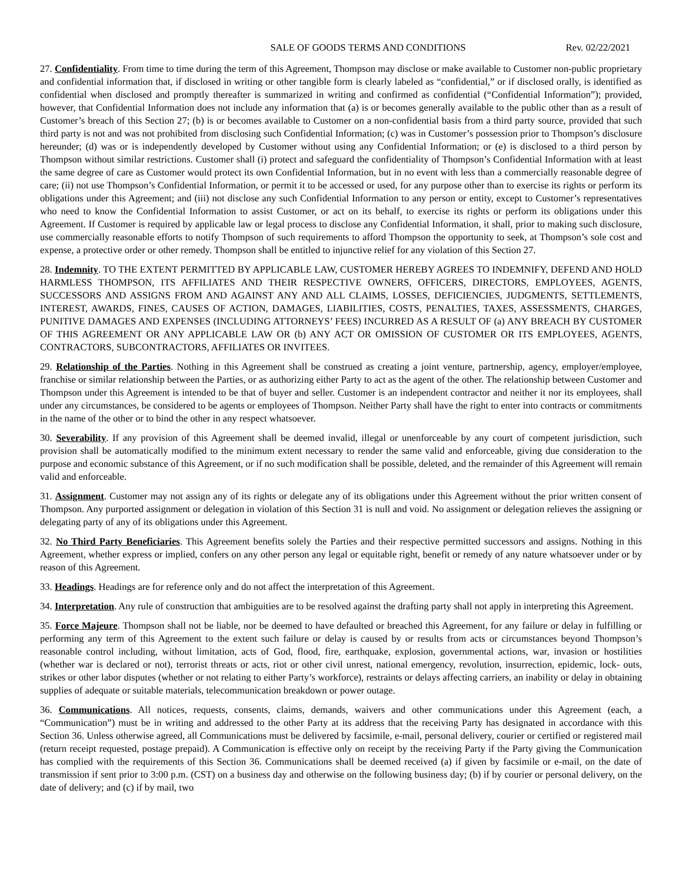SALE OF GOODS TERMS AND CONDITIONS Rev. 02/22/2021
27. Confidentiality. From time to time during the term of this Agreement, Thompson may disclose or make available to Customer non-public proprietary and confidential information that, if disclosed in writing or other tangible form is clearly labeled as “confidential,” or if disclosed orally, is identified as confidential when disclosed and promptly thereafter is summarized in writing and confirmed as confidential (“Confidential Information”); provided, however, that Confidential Information does not include any information that (a) is or becomes generally available to the public other than as a result of Customer’s breach of this Section 27; (b) is or becomes available to Customer on a non-confidential basis from a third party source, provided that such third party is not and was not prohibited from disclosing such Confidential Information; (c) was in Customer’s possession prior to Thompson’s disclosure hereunder; (d) was or is independently developed by Customer without using any Confidential Information; or (e) is disclosed to a third person by Thompson without similar restrictions. Customer shall (i) protect and safeguard the confidentiality of Thompson’s Confidential Information with at least the same degree of care as Customer would protect its own Confidential Information, but in no event with less than a commercially reasonable degree of care; (ii) not use Thompson’s Confidential Information, or permit it to be accessed or used, for any purpose other than to exercise its rights or perform its obligations under this Agreement; and (iii) not disclose any such Confidential Information to any person or entity, except to Customer’s representatives who need to know the Confidential Information to assist Customer, or act on its behalf, to exercise its rights or perform its obligations under this Agreement. If Customer is required by applicable law or legal process to disclose any Confidential Information, it shall, prior to making such disclosure, use commercially reasonable efforts to notify Thompson of such requirements to afford Thompson the opportunity to seek, at Thompson’s sole cost and expense, a protective order or other remedy. Thompson shall be entitled to injunctive relief for any violation of this Section 27.
28. Indemnity. TO THE EXTENT PERMITTED BY APPLICABLE LAW, CUSTOMER HEREBY AGREES TO INDEMNIFY, DEFEND AND HOLD HARMLESS THOMPSON, ITS AFFILIATES AND THEIR RESPECTIVE OWNERS, OFFICERS, DIRECTORS, EMPLOYEES, AGENTS, SUCCESSORS AND ASSIGNS FROM AND AGAINST ANY AND ALL CLAIMS, LOSSES, DEFICIENCIES, JUDGMENTS, SETTLEMENTS, INTEREST, AWARDS, FINES, CAUSES OF ACTION, DAMAGES, LIABILITIES, COSTS, PENALTIES, TAXES, ASSESSMENTS, CHARGES, PUNITIVE DAMAGES AND EXPENSES (INCLUDING ATTORNEYS’ FEES) INCURRED AS A RESULT OF (a) ANY BREACH BY CUSTOMER OF THIS AGREEMENT OR ANY APPLICABLE LAW OR (b) ANY ACT OR OMISSION OF CUSTOMER OR ITS EMPLOYEES, AGENTS, CONTRACTORS, SUBCONTRACTORS, AFFILIATES OR INVITEES.
29. Relationship of the Parties. Nothing in this Agreement shall be construed as creating a joint venture, partnership, agency, employer/employee, franchise or similar relationship between the Parties, or as authorizing either Party to act as the agent of the other. The relationship between Customer and Thompson under this Agreement is intended to be that of buyer and seller. Customer is an independent contractor and neither it nor its employees, shall under any circumstances, be considered to be agents or employees of Thompson. Neither Party shall have the right to enter into contracts or commitments in the name of the other or to bind the other in any respect whatsoever.
30. Severability. If any provision of this Agreement shall be deemed invalid, illegal or unenforceable by any court of competent jurisdiction, such provision shall be automatically modified to the minimum extent necessary to render the same valid and enforceable, giving due consideration to the purpose and economic substance of this Agreement, or if no such modification shall be possible, deleted, and the remainder of this Agreement will remain valid and enforceable.
31. Assignment. Customer may not assign any of its rights or delegate any of its obligations under this Agreement without the prior written consent of Thompson. Any purported assignment or delegation in violation of this Section 31 is null and void. No assignment or delegation relieves the assigning or delegating party of any of its obligations under this Agreement.
32. No Third Party Beneficiaries. This Agreement benefits solely the Parties and their respective permitted successors and assigns. Nothing in this Agreement, whether express or implied, confers on any other person any legal or equitable right, benefit or remedy of any nature whatsoever under or by reason of this Agreement.
33. Headings. Headings are for reference only and do not affect the interpretation of this Agreement.
34. Interpretation. Any rule of construction that ambiguities are to be resolved against the drafting party shall not apply in interpreting this Agreement.
35. Force Majeure. Thompson shall not be liable, nor be deemed to have defaulted or breached this Agreement, for any failure or delay in fulfilling or performing any term of this Agreement to the extent such failure or delay is caused by or results from acts or circumstances beyond Thompson’s reasonable control including, without limitation, acts of God, flood, fire, earthquake, explosion, governmental actions, war, invasion or hostilities (whether war is declared or not), terrorist threats or acts, riot or other civil unrest, national emergency, revolution, insurrection, epidemic, lock- outs, strikes or other labor disputes (whether or not relating to either Party’s workforce), restraints or delays affecting carriers, an inability or delay in obtaining supplies of adequate or suitable materials, telecommunication breakdown or power outage.
36. Communications. All notices, requests, consents, claims, demands, waivers and other communications under this Agreement (each, a “Communication”) must be in writing and addressed to the other Party at its address that the receiving Party has designated in accordance with this Section 36. Unless otherwise agreed, all Communications must be delivered by facsimile, e-mail, personal delivery, courier or certified or registered mail (return receipt requested, postage prepaid). A Communication is effective only on receipt by the receiving Party if the Party giving the Communication has complied with the requirements of this Section 36. Communications shall be deemed received (a) if given by facsimile or e-mail, on the date of transmission if sent prior to 3:00 p.m. (CST) on a business day and otherwise on the following business day; (b) if by courier or personal delivery, on the date of delivery; and (c) if by mail, two